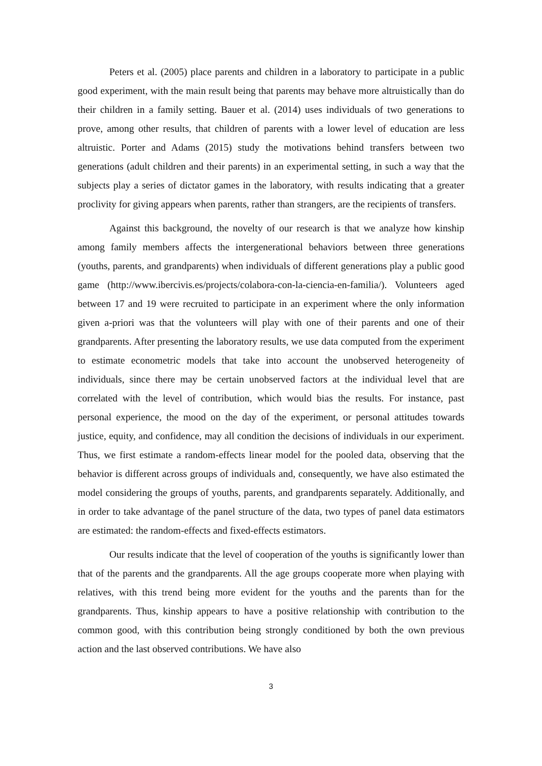Peters et al. (2005) place parents and children in a laboratory to participate in a public good experiment, with the main result being that parents may behave more altruistically than do their children in a family setting. Bauer et al. (2014) uses individuals of two generations to prove, among other results, that children of parents with a lower level of education are less altruistic. Porter and Adams (2015) study the motivations behind transfers between two generations (adult children and their parents) in an experimental setting, in such a way that the subjects play a series of dictator games in the laboratory, with results indicating that a greater proclivity for giving appears when parents, rather than strangers, are the recipients of transfers.
Against this background, the novelty of our research is that we analyze how kinship among family members affects the intergenerational behaviors between three generations (youths, parents, and grandparents) when individuals of different generations play a public good game (http://www.ibercivis.es/projects/colabora-con-la-ciencia-en-familia/). Volunteers aged between 17 and 19 were recruited to participate in an experiment where the only information given a-priori was that the volunteers will play with one of their parents and one of their grandparents. After presenting the laboratory results, we use data computed from the experiment to estimate econometric models that take into account the unobserved heterogeneity of individuals, since there may be certain unobserved factors at the individual level that are correlated with the level of contribution, which would bias the results. For instance, past personal experience, the mood on the day of the experiment, or personal attitudes towards justice, equity, and confidence, may all condition the decisions of individuals in our experiment. Thus, we first estimate a random-effects linear model for the pooled data, observing that the behavior is different across groups of individuals and, consequently, we have also estimated the model considering the groups of youths, parents, and grandparents separately. Additionally, and in order to take advantage of the panel structure of the data, two types of panel data estimators are estimated: the random-effects and fixed-effects estimators.
Our results indicate that the level of cooperation of the youths is significantly lower than that of the parents and the grandparents. All the age groups cooperate more when playing with relatives, with this trend being more evident for the youths and the parents than for the grandparents. Thus, kinship appears to have a positive relationship with contribution to the common good, with this contribution being strongly conditioned by both the own previous action and the last observed contributions. We have also
3